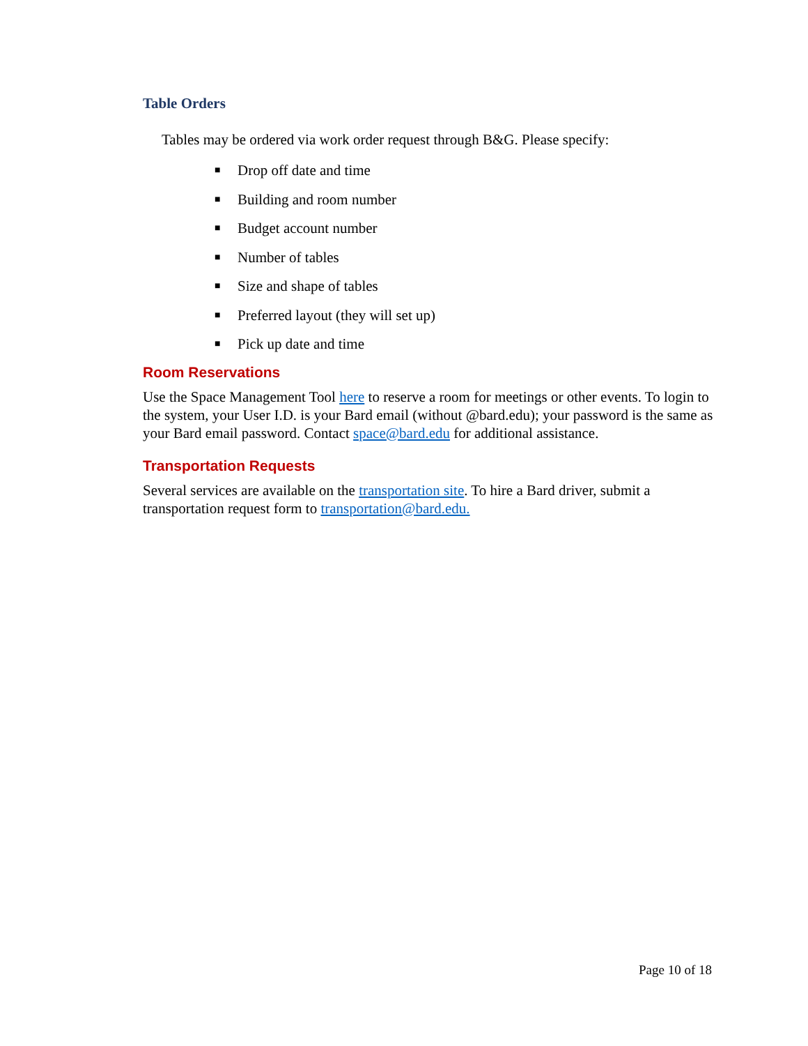Table Orders
Tables may be ordered via work order request through B&G. Please specify:
■ Drop off date and time
■ Building and room number
■ Budget account number
■ Number of tables
■ Size and shape of tables
■ Preferred layout (they will set up)
■ Pick up date and time
Room Reservations
Use the Space Management Tool here to reserve a room for meetings or other events. To login to the system, your User I.D. is your Bard email (without @bard.edu); your password is the same as your Bard email password. Contact space@bard.edu for additional assistance.
Transportation Requests
Several services are available on the transportation site. To hire a Bard driver, submit a transportation request form to transportation@bard.edu.
Page 10 of 18